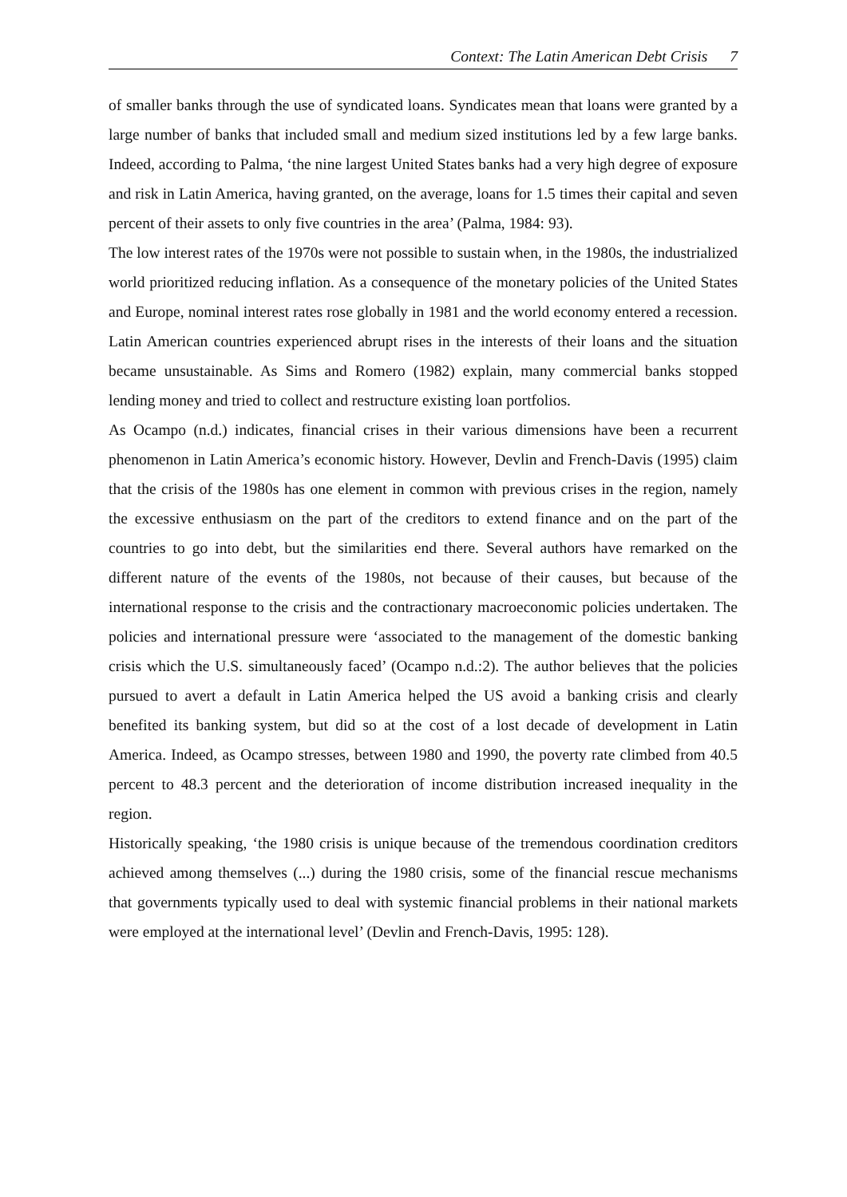Context: The Latin American Debt Crisis 7
of smaller banks through the use of syndicated loans. Syndicates mean that loans were granted by a large number of banks that included small and medium sized institutions led by a few large banks. Indeed, according to Palma, ‘the nine largest United States banks had a very high degree of exposure and risk in Latin America, having granted, on the average, loans for 1.5 times their capital and seven percent of their assets to only five countries in the area’ (Palma, 1984: 93).
The low interest rates of the 1970s were not possible to sustain when, in the 1980s, the industrialized world prioritized reducing inflation. As a consequence of the monetary policies of the United States and Europe, nominal interest rates rose globally in 1981 and the world economy entered a recession. Latin American countries experienced abrupt rises in the interests of their loans and the situation became unsustainable. As Sims and Romero (1982) explain, many commercial banks stopped lending money and tried to collect and restructure existing loan portfolios.
As Ocampo (n.d.) indicates, financial crises in their various dimensions have been a recurrent phenomenon in Latin America’s economic history. However, Devlin and French-Davis (1995) claim that the crisis of the 1980s has one element in common with previous crises in the region, namely the excessive enthusiasm on the part of the creditors to extend finance and on the part of the countries to go into debt, but the similarities end there. Several authors have remarked on the different nature of the events of the 1980s, not because of their causes, but because of the international response to the crisis and the contractionary macroeconomic policies undertaken. The policies and international pressure were ‘associated to the management of the domestic banking crisis which the U.S. simultaneously faced’ (Ocampo n.d.:2). The author believes that the policies pursued to avert a default in Latin America helped the US avoid a banking crisis and clearly benefited its banking system, but did so at the cost of a lost decade of development in Latin America. Indeed, as Ocampo stresses, between 1980 and 1990, the poverty rate climbed from 40.5 percent to 48.3 percent and the deterioration of income distribution increased inequality in the region.
Historically speaking, ‘the 1980 crisis is unique because of the tremendous coordination creditors achieved among themselves (...) during the 1980 crisis, some of the financial rescue mechanisms that governments typically used to deal with systemic financial problems in their national markets were employed at the international level’ (Devlin and French-Davis, 1995: 128).